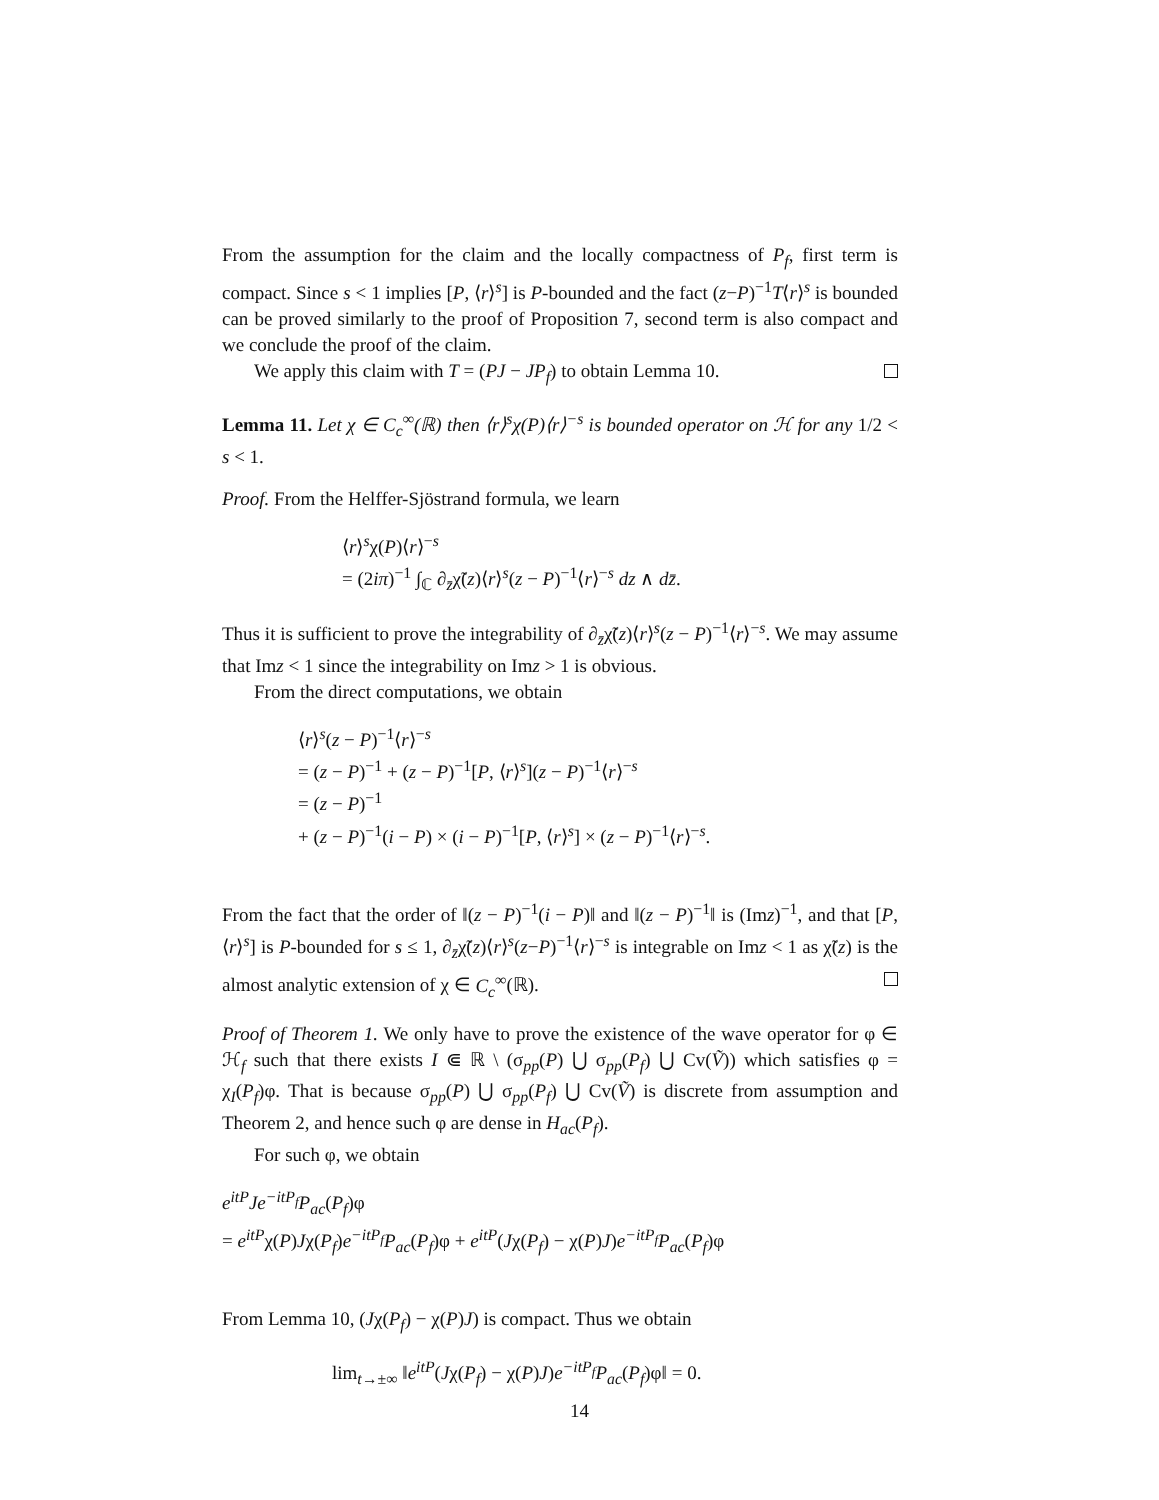From the assumption for the claim and the locally compactness of P<sub>f</sub>, first term is compact. Since s < 1 implies [P, ⟨r⟩<sup>s</sup>] is P-bounded and the fact (z−P)<sup>−1</sup>T⟨r⟩<sup>s</sup> is bounded can be proved similarly to the proof of Proposition 7, second term is also compact and we conclude the proof of the claim.
We apply this claim with T = (PJ − JP<sub>f</sub>) to obtain Lemma 10.
Lemma 11. Let χ ∈ C<sub>c</sub><sup>∞</sup>(ℝ) then ⟨r⟩<sup>s</sup>χ(P)⟨r⟩<sup>−s</sup> is bounded operator on ℋ for any 1/2 < s < 1.
Proof. From the Helffer-Sjöstrand formula, we learn
⟨r⟩<sup>s</sup>χ(P)⟨r⟩<sup>−s</sup>
= (2iπ)<sup>−1</sup> ∫<sub>ℂ</sub> ∂<sub>z̄</sub>χ̃(z)⟨r⟩<sup>s</sup>(z − P)<sup>−1</sup>⟨r⟩<sup>−s</sup> dz ∧ dz̄.
Thus it is sufficient to prove the integrability of ∂<sub>z̄</sub>χ̃(z)⟨r⟩<sup>s</sup>(z − P)<sup>−1</sup>⟨r⟩<sup>−s</sup>. We may assume that Imz < 1 since the integrability on Imz > 1 is obvious.
From the direct computations, we obtain
⟨r⟩<sup>s</sup>(z − P)<sup>−1</sup>⟨r⟩<sup>−s</sup>
= (z − P)<sup>−1</sup> + (z − P)<sup>−1</sup>[P, ⟨r⟩<sup>s</sup>](z − P)<sup>−1</sup>⟨r⟩<sup>−s</sup>
= (z − P)<sup>−1</sup>
+ (z − P)<sup>−1</sup>(i − P) × (i − P)<sup>−1</sup>[P, ⟨r⟩<sup>s</sup>] × (z − P)<sup>−1</sup>⟨r⟩<sup>−s</sup>.
From the fact that the order of ‖(z − P)<sup>−1</sup>(i − P)‖ and ‖(z − P)<sup>−1</sup>‖ is (Imz)<sup>−1</sup>, and that [P, ⟨r⟩<sup>s</sup>] is P-bounded for s ≤ 1, ∂<sub>z̄</sub>χ̃(z)⟨r⟩<sup>s</sup>(z−P)<sup>−1</sup>⟨r⟩<sup>−s</sup> is integrable on Imz < 1 as χ̃(z) is the almost analytic extension of χ ∈ C<sub>c</sub><sup>∞</sup>(ℝ).
Proof of Theorem 1. We only have to prove the existence of the wave operator for φ ∈ ℋ<sub>f</sub> such that there exists I ⋐ ℝ \ (σ<sub>pp</sub>(P) ⋃ σ<sub>pp</sub>(P<sub>f</sub>) ⋃ Cv(Ṽ)) which satisfies φ = χ<sub>I</sub>(P<sub>f</sub>)φ. That is because σ<sub>pp</sub>(P) ⋃ σ<sub>pp</sub>(P<sub>f</sub>) ⋃ Cv(Ṽ) is discrete from assumption and Theorem 2, and hence such φ are dense in H<sub>ac</sub>(P<sub>f</sub>).
For such φ, we obtain
e<sup>itP</sup>Je<sup>−itP<sub>f</sub></sup>P<sub>ac</sub>(P<sub>f</sub>)φ
= e<sup>itP</sup>χ(P)Jχ(P<sub>f</sub>)e<sup>−itP<sub>f</sub></sup>P<sub>ac</sub>(P<sub>f</sub>)φ + e<sup>itP</sup>(Jχ(P<sub>f</sub>) − χ(P)J)e<sup>−itP<sub>f</sub></sup>P<sub>ac</sub>(P<sub>f</sub>)φ
From Lemma 10, (Jχ(P<sub>f</sub>) − χ(P)J) is compact. Thus we obtain
lim<sub>t→±∞</sub> ‖e<sup>itP</sup>(Jχ(P<sub>f</sub>) − χ(P)J)e<sup>−itP<sub>f</sub></sup>P<sub>ac</sub>(P<sub>f</sub>)φ‖ = 0.
14